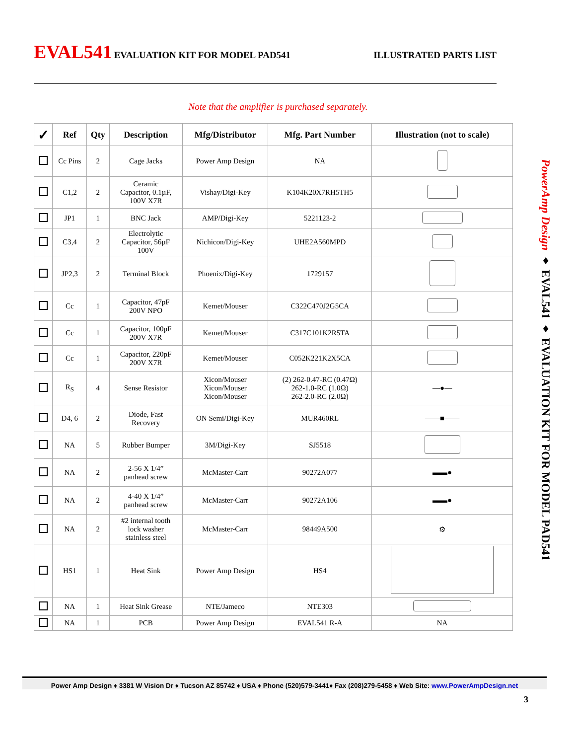EVAL541 EVALUATION KIT FOR MODEL PAD541
ILLUSTRATED PARTS LIST
Note that the amplifier is purchased separately.
| ✓ | Ref | Qty | Description | Mfg/Distributor | Mfg. Part Number | Illustration (not to scale) |
| --- | --- | --- | --- | --- | --- | --- |
| | Cc Pins | 2 | Cage Jacks | Power Amp Design | NA | |
| | C1,2 | 2 | Ceramic Capacitor, 0.1µF, 100V X7R | Vishay/Digi-Key | K104K20X7RH5TH5 | |
| | JP1 | 1 | BNC Jack | AMP/Digi-Key | 5221123-2 | |
| | C3,4 | 2 | Electrolytic Capacitor, 56µF 100V | Nichicon/Digi-Key | UHE2A560MPD | |
| | JP2,3 | 2 | Terminal Block | Phoenix/Digi-Key | 1729157 | |
| | Cc | 1 | Capacitor, 47pF 200V NPO | Kemet/Mouser | C322C470J2G5CA | |
| | Cc | 1 | Capacitor, 100pF 200V X7R | Kemet/Mouser | C317C101K2R5TA | |
| | Cc | 1 | Capacitor, 220pF 200V X7R | Kemet/Mouser | C052K221K2X5CA | |
| | R<sub>S</sub> | 4 | Sense Resistor | Xicon/Mouser Xicon/Mouser Xicon/Mouser | (2) 262-0.47-RC (0.47Ω) 262-1.0-RC (1.0Ω) 262-2.0-RC (2.0Ω) | —●— |
| | D4, 6 | 2 | Diode, Fast Recovery | ON Semi/Digi-Key | MUR460RL | ——■—— |
| | NA | 5 | Rubber Bumper | 3M/Digi-Key | SJ5518 | |
| | NA | 2 | 2-56 X 1/4” panhead screw | McMaster-Carr | 90272A077 | ▬▬● |
| | NA | 2 | 4-40 X 1/4” panhead screw | McMaster-Carr | 90272A106 | ▬▬● |
| | NA | 2 | #2 internal tooth lock washer stainless steel | McMaster-Carr | 98449A500 | ⚙ |
| | HS1 | 1 | Heat Sink | Power Amp Design | HS4 | |
| | NA | 1 | Heat Sink Grease | NTE/Jameco | NTE303 | |
| | NA | 1 | PCB | Power Amp Design | EVAL541 R-A | NA |
PowerAmp Design ♦ EVAL541 ♦ EVALUATION KIT FOR MODEL PAD541
Power Amp Design ♦ 3381 W Vision Dr ♦ Tucson AZ 85742 ♦ USA ♦ Phone (520)579-3441♦ Fax (208)279-5458 ♦ Web Site: www.PowerAmpDesign.net
3